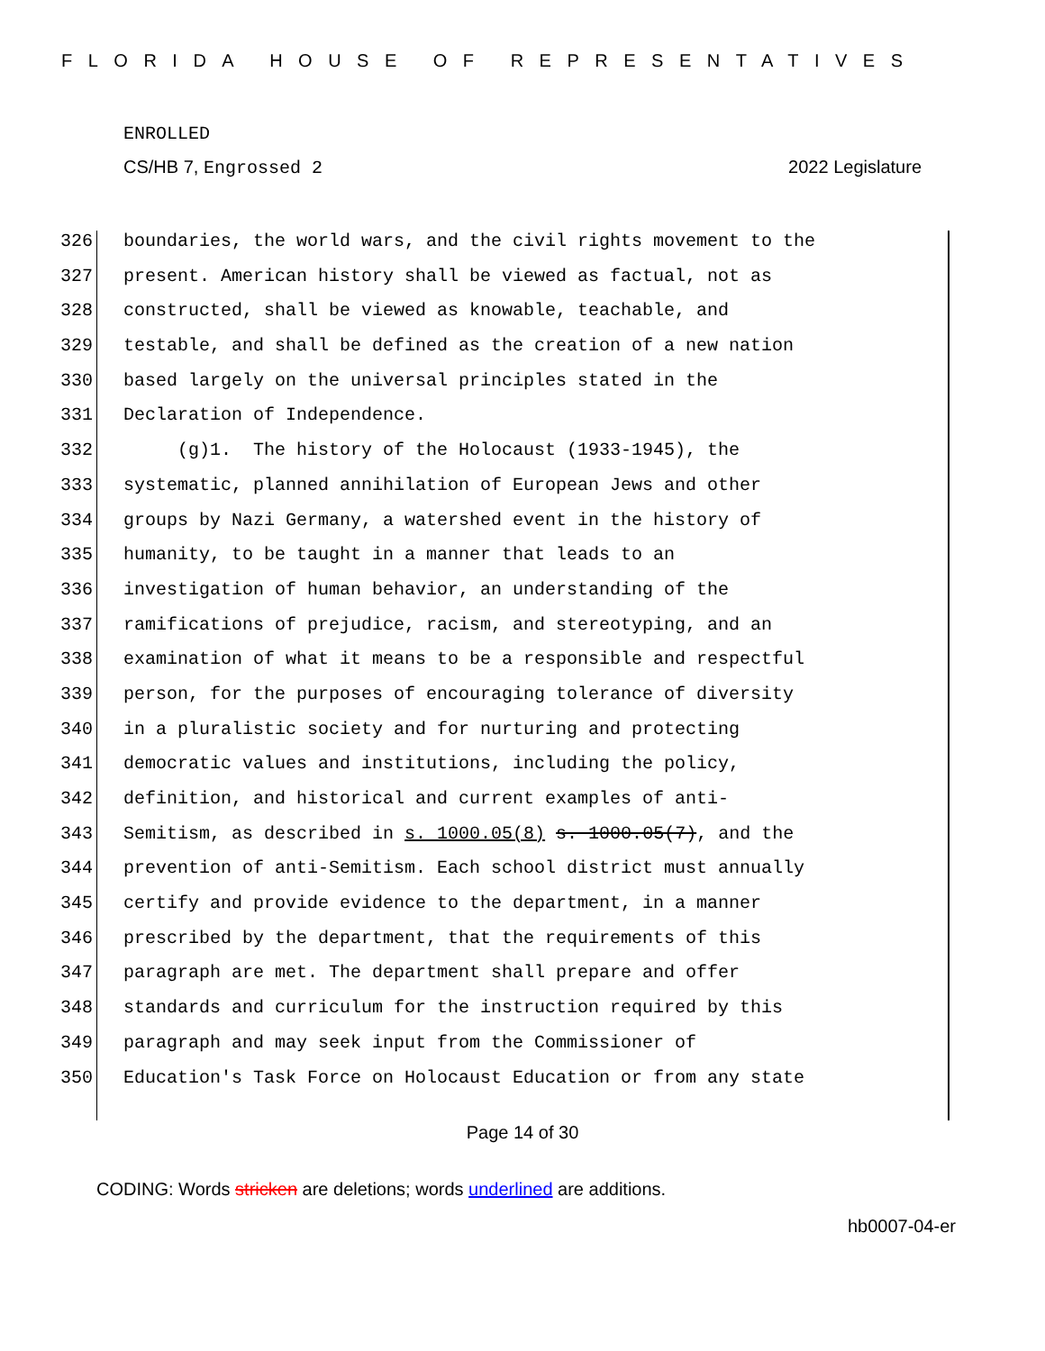FLORIDA HOUSE OF REPRESENTATIVES
ENROLLED
CS/HB 7, Engrossed 2 2022 Legislature
326 boundaries, the world wars, and the civil rights movement to the
327 present. American history shall be viewed as factual, not as
328 constructed, shall be viewed as knowable, teachable, and
329 testable, and shall be defined as the creation of a new nation
330 based largely on the universal principles stated in the
331 Declaration of Independence.
332 (g)1. The history of the Holocaust (1933-1945), the
333 systematic, planned annihilation of European Jews and other
334 groups by Nazi Germany, a watershed event in the history of
335 humanity, to be taught in a manner that leads to an
336 investigation of human behavior, an understanding of the
337 ramifications of prejudice, racism, and stereotyping, and an
338 examination of what it means to be a responsible and respectful
339 person, for the purposes of encouraging tolerance of diversity
340 in a pluralistic society and for nurturing and protecting
341 democratic values and institutions, including the policy,
342 definition, and historical and current examples of anti-
343 Semitism, as described in s. 1000.05(8) s. 1000.05(7), and the
344 prevention of anti-Semitism. Each school district must annually
345 certify and provide evidence to the department, in a manner
346 prescribed by the department, that the requirements of this
347 paragraph are met. The department shall prepare and offer
348 standards and curriculum for the instruction required by this
349 paragraph and may seek input from the Commissioner of
350 Education's Task Force on Holocaust Education or from any state
Page 14 of 30
CODING: Words stricken are deletions; words underlined are additions.
hb0007-04-er